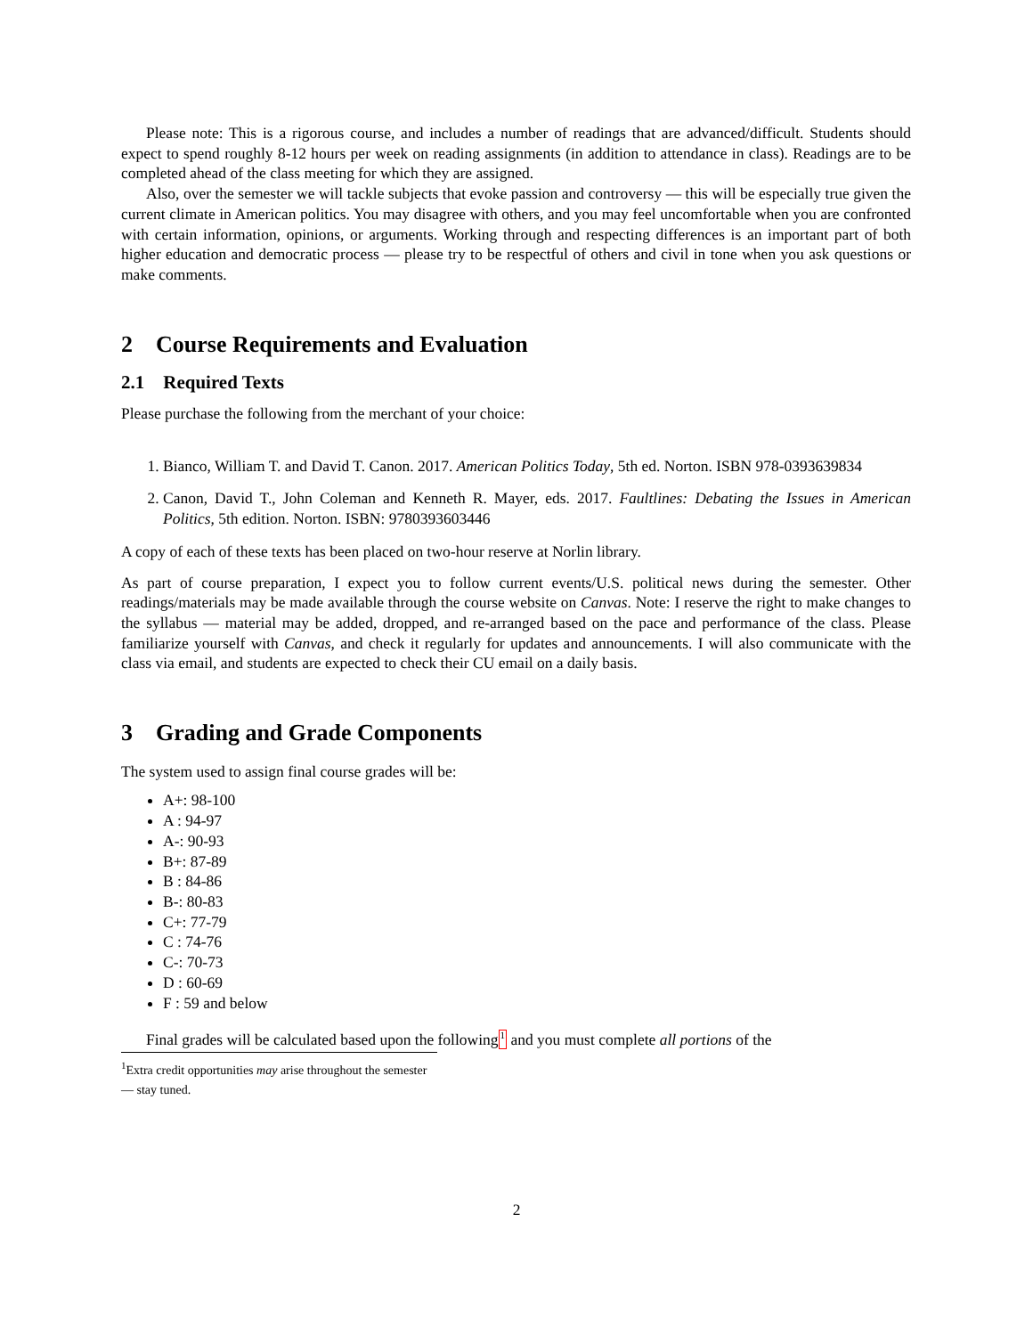Please note: This is a rigorous course, and includes a number of readings that are advanced/difficult. Students should expect to spend roughly 8-12 hours per week on reading assignments (in addition to attendance in class). Readings are to be completed ahead of the class meeting for which they are assigned.
Also, over the semester we will tackle subjects that evoke passion and controversy — this will be especially true given the current climate in American politics. You may disagree with others, and you may feel uncomfortable when you are confronted with certain information, opinions, or arguments. Working through and respecting differences is an important part of both higher education and democratic process — please try to be respectful of others and civil in tone when you ask questions or make comments.
2 Course Requirements and Evaluation
2.1 Required Texts
Please purchase the following from the merchant of your choice:
1. Bianco, William T. and David T. Canon. 2017. American Politics Today, 5th ed. Norton. ISBN 978-0393639834
2. Canon, David T., John Coleman and Kenneth R. Mayer, eds. 2017. Faultlines: Debating the Issues in American Politics, 5th edition. Norton. ISBN: 9780393603446
A copy of each of these texts has been placed on two-hour reserve at Norlin library.
As part of course preparation, I expect you to follow current events/U.S. political news during the semester. Other readings/materials may be made available through the course website on Canvas. Note: I reserve the right to make changes to the syllabus — material may be added, dropped, and re-arranged based on the pace and performance of the class. Please familiarize yourself with Canvas, and check it regularly for updates and announcements. I will also communicate with the class via email, and students are expected to check their CU email on a daily basis.
3 Grading and Grade Components
The system used to assign final course grades will be:
A+: 98-100
A : 94-97
A-: 90-93
B+: 87-89
B : 84-86
B-: 80-83
C+: 77-79
C : 74-76
C-: 70-73
D : 60-69
F : 59 and below
Final grades will be calculated based upon the following<sup>1</sup> and you must complete all portions of the
<sup>1</sup> Extra credit opportunities may arise throughout the semester — stay tuned.
2